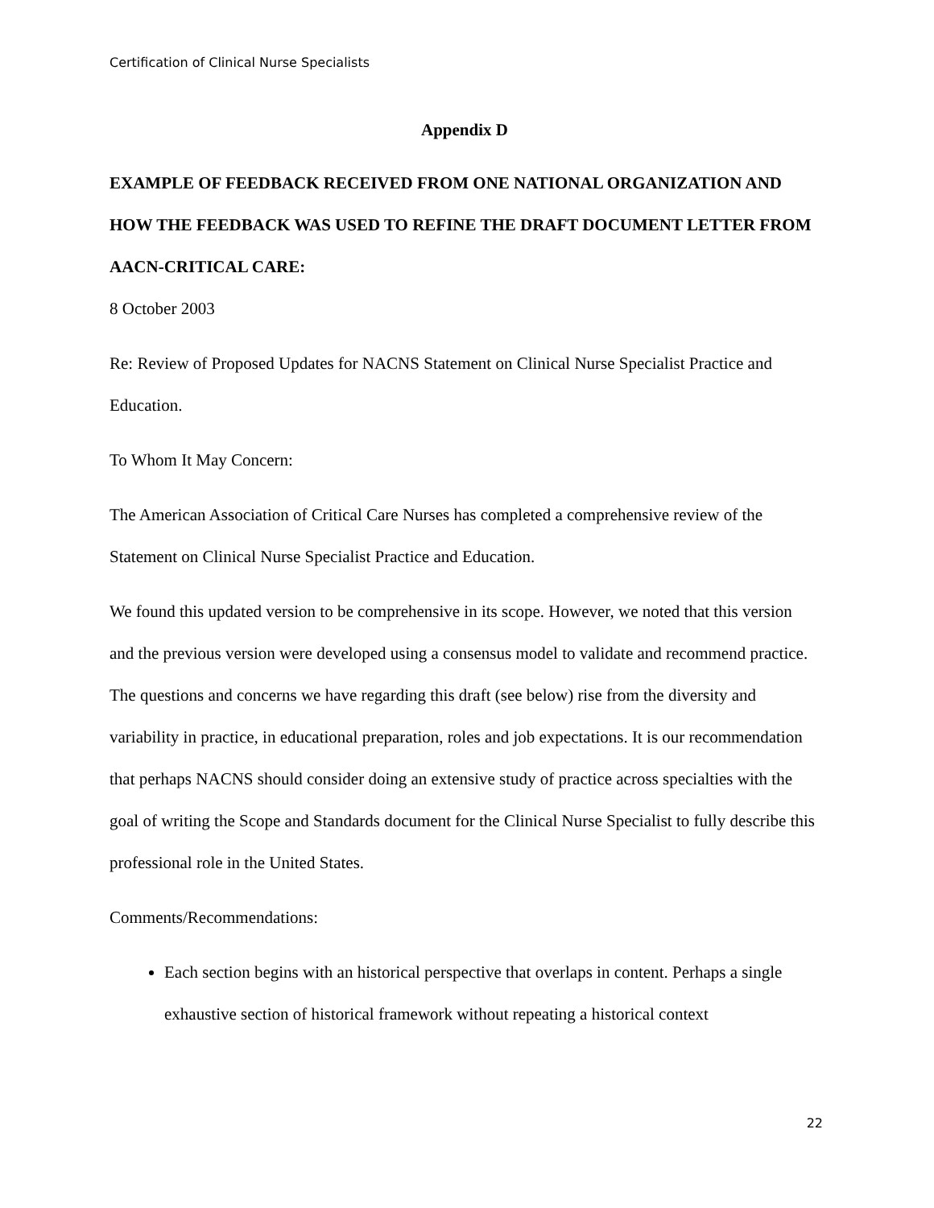Certification of Clinical Nurse Specialists
Appendix D
EXAMPLE OF FEEDBACK RECEIVED FROM ONE NATIONAL ORGANIZATION AND HOW THE FEEDBACK WAS USED TO REFINE THE DRAFT DOCUMENT LETTER FROM AACN-CRITICAL CARE:
8 October 2003
Re: Review of Proposed Updates for NACNS Statement on Clinical Nurse Specialist Practice and Education.
To Whom It May Concern:
The American Association of Critical Care Nurses has completed a comprehensive review of the Statement on Clinical Nurse Specialist Practice and Education.
We found this updated version to be comprehensive in its scope. However, we noted that this version and the previous version were developed using a consensus model to validate and recommend practice. The questions and concerns we have regarding this draft (see below) rise from the diversity and variability in practice, in educational preparation, roles and job expectations. It is our recommendation that perhaps NACNS should consider doing an extensive study of practice across specialties with the goal of writing the Scope and Standards document for the Clinical Nurse Specialist to fully describe this professional role in the United States.
Comments/Recommendations:
Each section begins with an historical perspective that overlaps in content. Perhaps a single exhaustive section of historical framework without repeating a historical context
22